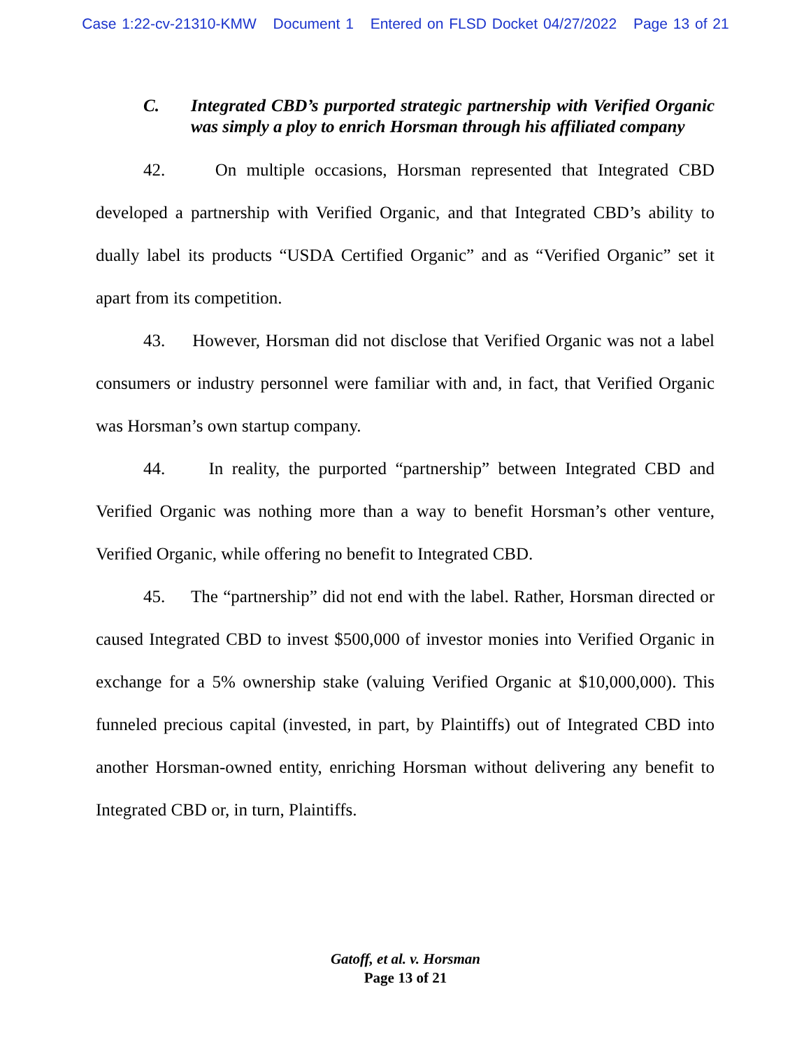Case 1:22-cv-21310-KMW Document 1 Entered on FLSD Docket 04/27/2022 Page 13 of 21
C. Integrated CBD’s purported strategic partnership with Verified Organic was simply a ploy to enrich Horsman through his affiliated company
42. On multiple occasions, Horsman represented that Integrated CBD developed a partnership with Verified Organic, and that Integrated CBD’s ability to dually label its products “USDA Certified Organic” and as “Verified Organic” set it apart from its competition.
43. However, Horsman did not disclose that Verified Organic was not a label consumers or industry personnel were familiar with and, in fact, that Verified Organic was Horsman’s own startup company.
44. In reality, the purported “partnership” between Integrated CBD and Verified Organic was nothing more than a way to benefit Horsman’s other venture, Verified Organic, while offering no benefit to Integrated CBD.
45. The “partnership” did not end with the label. Rather, Horsman directed or caused Integrated CBD to invest $500,000 of investor monies into Verified Organic in exchange for a 5% ownership stake (valuing Verified Organic at $10,000,000). This funneled precious capital (invested, in part, by Plaintiffs) out of Integrated CBD into another Horsman-owned entity, enriching Horsman without delivering any benefit to Integrated CBD or, in turn, Plaintiffs.
Gatoff, et al. v. Horsman
Page 13 of 21